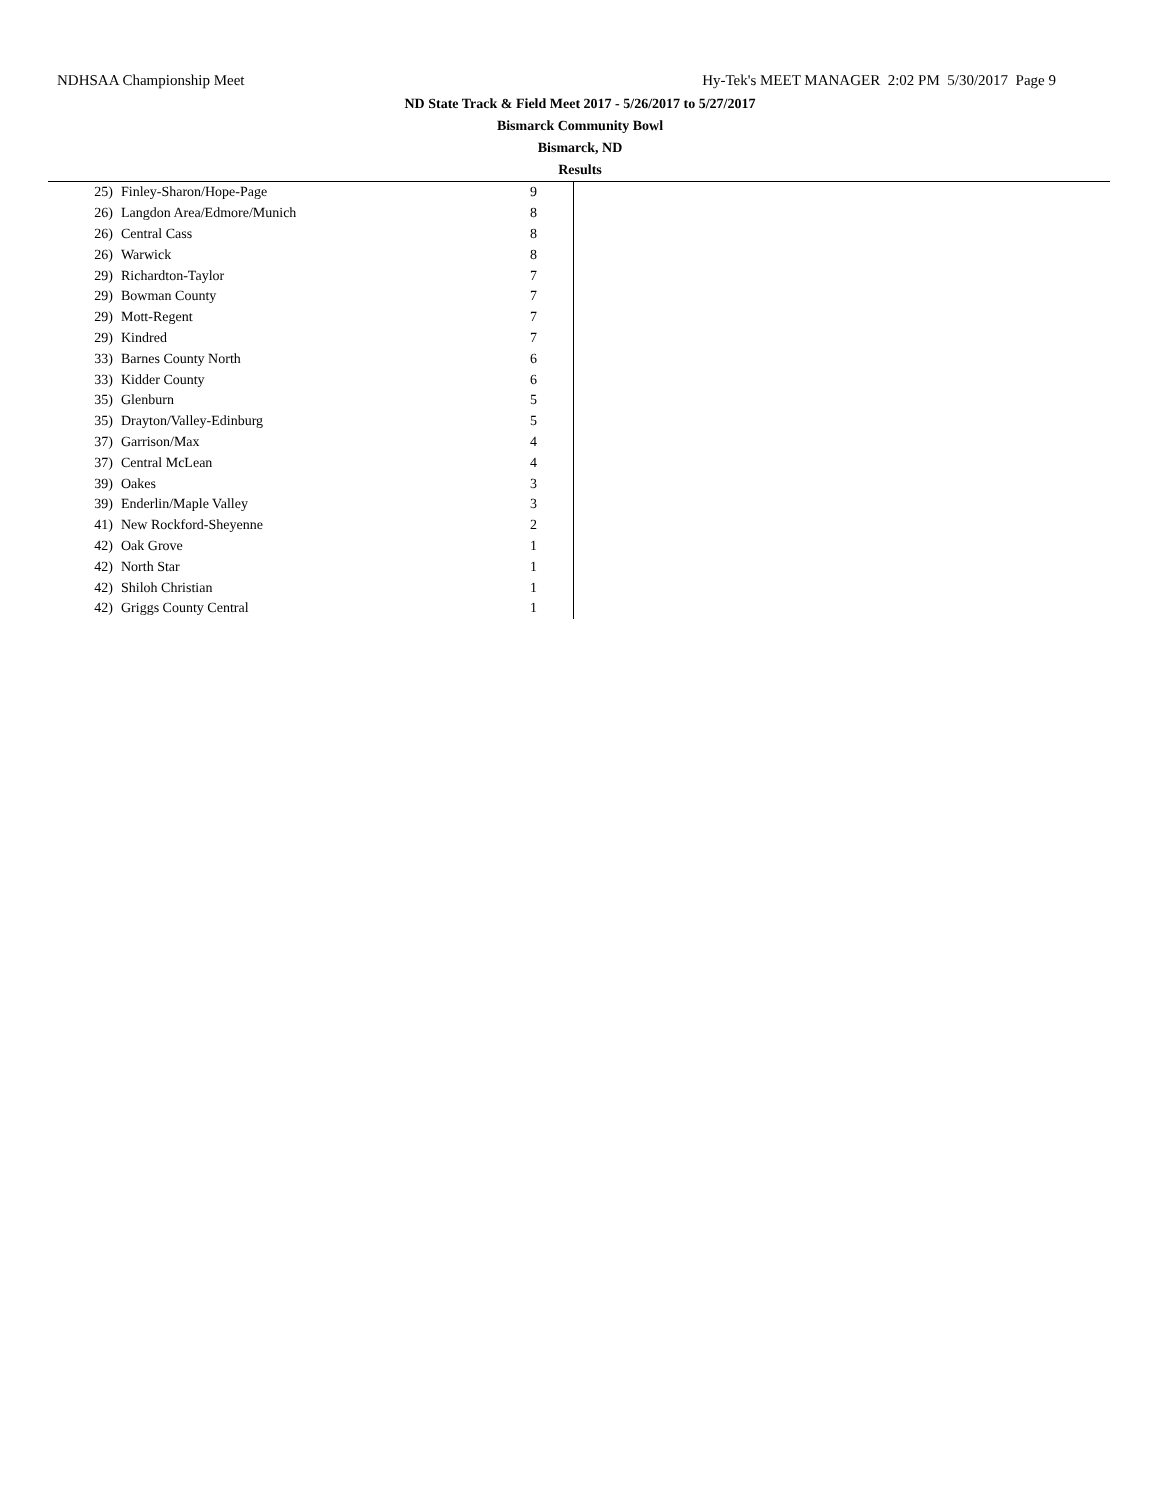NDHSAA Championship Meet Hy-Tek's MEET MANAGER 2:02 PM 5/30/2017 Page 9
ND State Track & Field Meet 2017 - 5/26/2017 to 5/27/2017
Bismarck Community Bowl
Bismarck, ND
Results
| 25) | Finley-Sharon/Hope-Page | 9 |
| 26) | Langdon Area/Edmore/Munich | 8 |
| 26) | Central Cass | 8 |
| 26) | Warwick | 8 |
| 29) | Richardton-Taylor | 7 |
| 29) | Bowman County | 7 |
| 29) | Mott-Regent | 7 |
| 29) | Kindred | 7 |
| 33) | Barnes County North | 6 |
| 33) | Kidder County | 6 |
| 35) | Glenburn | 5 |
| 35) | Drayton/Valley-Edinburg | 5 |
| 37) | Garrison/Max | 4 |
| 37) | Central McLean | 4 |
| 39) | Oakes | 3 |
| 39) | Enderlin/Maple Valley | 3 |
| 41) | New Rockford-Sheyenne | 2 |
| 42) | Oak Grove | 1 |
| 42) | North Star | 1 |
| 42) | Shiloh Christian | 1 |
| 42) | Griggs County Central | 1 |